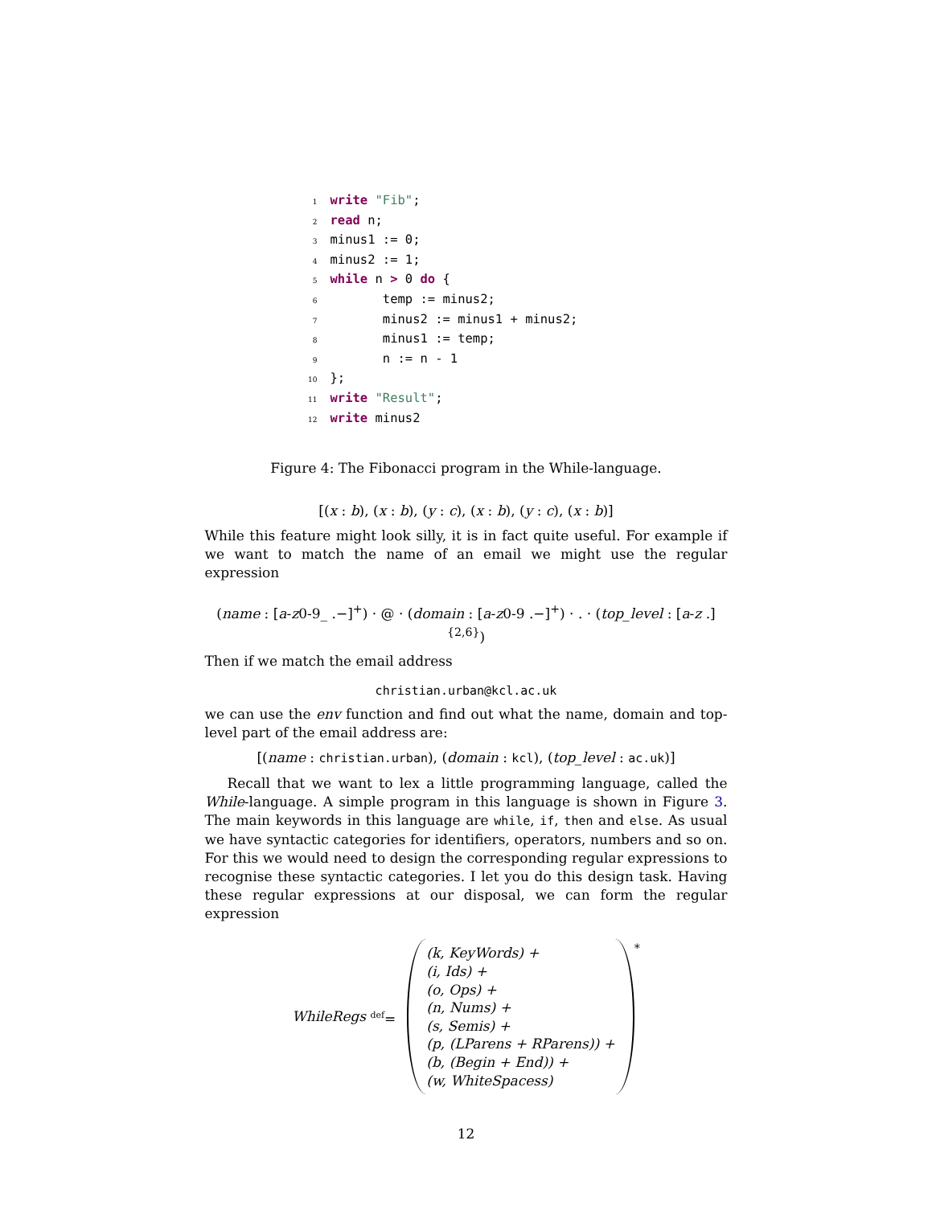1 write "Fib";
2 read n;
3minus1 := 0;
4minus2 := 1;
5 while n > 0 do {
6       temp := minus2;
7       minus2 := minus1 + minus2;
8       minus1 := temp;
9       n := n - 1
10};
11 write "Result";
12 write minus2
Figure 4: The Fibonacci program in the While-language.
[(x : b), (x : b), (y : c), (x : b), (y : c), (x : b)]
While this feature might look silly, it is in fact quite useful. For example if we want to match the name of an email we might use the regular expression
(name : [a-z0-9_ .−]<sup>+</sup>) · @ · (domain : [a-z0-9 .−]<sup>+</sup>) · . · (top_level : [a-z .]<sup>{2,6}</sup>)
Then if we match the email address
christian.urban@kcl.ac.uk
we can use the env function and find out what the name, domain and top-level part of the email address are:
[(name : christian.urban), (domain : kcl), (top_level : ac.uk)]
Recall that we want to lex a little programming language, called the While-language. A simple program in this language is shown in Figure 3. The main keywords in this language are while, if, then and else. As usual we have syntactic categories for identifiers, operators, numbers and so on. For this we would need to design the corresponding regular expressions to recognise these syntactic categories. I let you do this design task. Having these regular expressions at our disposal, we can form the regular expression
WhileRegs <sup>def</sup>=
(k, KeyWords) +
(i, Ids) +
(o, Ops) +
(n, Nums) +
(s, Semis) +
(p, (LParens + RParens)) +
(b, (Begin + End)) +
(w, WhiteSpacess)
<sup>*</sup>
12